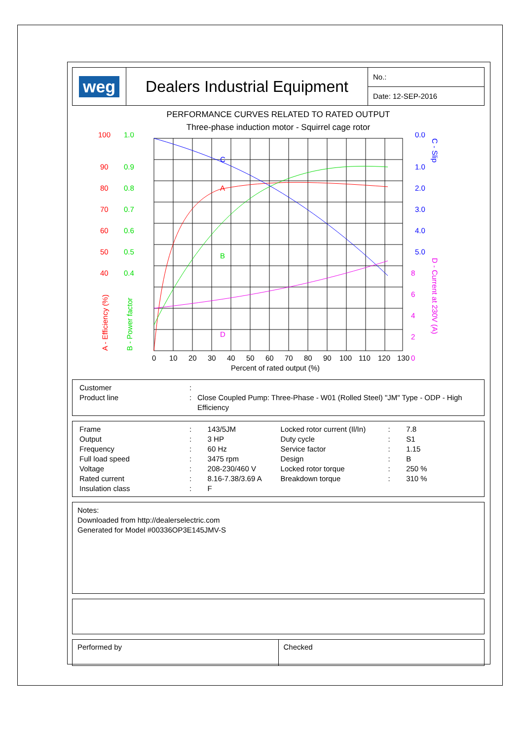| weg | Dealers Industrial Equipment | No.: |
| | | Date: 12-SEP-2016 |
PERFORMANCE CURVES RELATED TO RATED OUTPUT
Three-phase induction motor - Squirrel cage rotor
C
A
B
D
100
90
80
70
60
50
40
1.0
0.9
0.8
0.7
0.6
0.5
0.4
0.0
1.0
2.0
3.0
4.0
5.0
8
6
4
2
0
0
10
20
30
40
50
60
70
80
90
100
110
120
130
Percent of rated output (%)
A - Efficiency (%)
B - Power factor
C - Slip
D - Current at 230V (A)
| Customer | : | |
| Product line | : | Close Coupled Pump: Three-Phase - W01 (Rolled Steel) "JM" Type - ODP - High Efficiency |
| Frame | : | 143/5JM | Locked rotor current (Il/In) | : | 7.8 |
| Output | : | 3 HP | Duty cycle | : | S1 |
| Frequency | : | 60 Hz | Service factor | : | 1.15 |
| Full load speed | : | 3475 rpm | Design | : | B |
| Voltage | : | 208-230/460 V | Locked rotor torque | : | 250 % |
| Rated current | : | 8.16-7.38/3.69 A | Breakdown torque | : | 310 % |
| Insulation class | : | F | | | |
Notes:
Downloaded from http://dealerselectric.com
Generated for Model #00336OP3E145JMV-S
| Performed by | Checked |